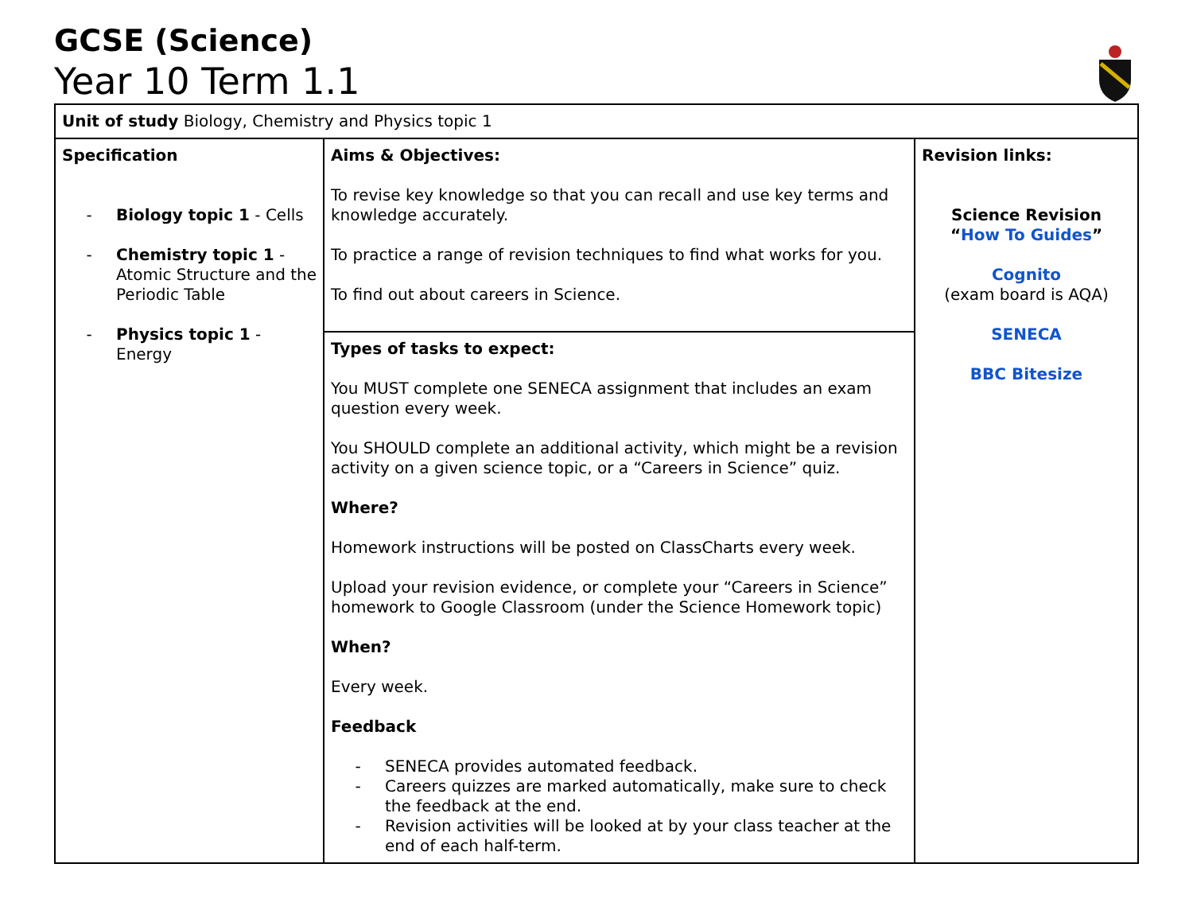GCSE (Science)
Year 10 Term 1.1
| Unit of study Biology, Chemistry and Physics topic 1 | | |
| Specification - Biology topic 1 - Cells - Chemistry topic 1 - Atomic Structure and the Periodic Table - Physics topic 1 - Energy | Aims & Objectives: To revise key knowledge so that you can recall and use key terms and knowledge accurately. To practice a range of revision techniques to find what works for you. To find out about careers in Science. | Revision links: Science Revision “ How To Guides ” Cognito (exam board is AQA) SENECA BBC Bitesize |
| | Types of tasks to expect: You MUST complete one SENECA assignment that includes an exam question every week. You SHOULD complete an additional activity, which might be a revision activity on a given science topic, or a “Careers in Science” quiz. Where? Homework instructions will be posted on ClassCharts every week. Upload your revision evidence, or complete your “Careers in Science” homework to Google Classroom (under the Science Homework topic) When? Every week. Feedback - SENECA provides automated feedback. - Careers quizzes are marked automatically, make sure to check the feedback at the end. - Revision activities will be looked at by your class teacher at the end of each half-term. | |